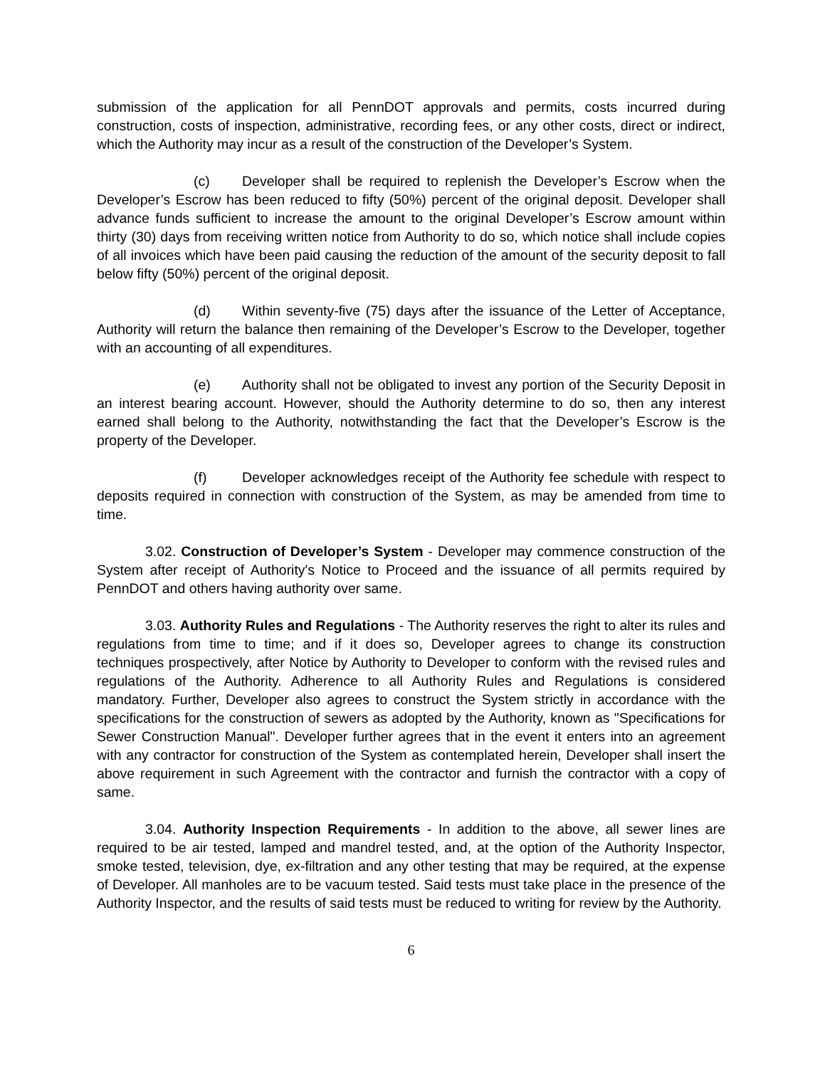submission of the application for all PennDOT approvals and permits, costs incurred during construction, costs of inspection, administrative, recording fees, or any other costs, direct or indirect, which the Authority may incur as a result of the construction of the Developer’s System.
(c) Developer shall be required to replenish the Developer’s Escrow when the Developer’s Escrow has been reduced to fifty (50%) percent of the original deposit. Developer shall advance funds sufficient to increase the amount to the original Developer’s Escrow amount within thirty (30) days from receiving written notice from Authority to do so, which notice shall include copies of all invoices which have been paid causing the reduction of the amount of the security deposit to fall below fifty (50%) percent of the original deposit.
(d) Within seventy-five (75) days after the issuance of the Letter of Acceptance, Authority will return the balance then remaining of the Developer’s Escrow to the Developer, together with an accounting of all expenditures.
(e) Authority shall not be obligated to invest any portion of the Security Deposit in an interest bearing account. However, should the Authority determine to do so, then any interest earned shall belong to the Authority, notwithstanding the fact that the Developer’s Escrow is the property of the Developer.
(f) Developer acknowledges receipt of the Authority fee schedule with respect to deposits required in connection with construction of the System, as may be amended from time to time.
3.02. Construction of Developer’s System - Developer may commence construction of the System after receipt of Authority's Notice to Proceed and the issuance of all permits required by PennDOT and others having authority over same.
3.03. Authority Rules and Regulations - The Authority reserves the right to alter its rules and regulations from time to time; and if it does so, Developer agrees to change its construction techniques prospectively, after Notice by Authority to Developer to conform with the revised rules and regulations of the Authority. Adherence to all Authority Rules and Regulations is considered mandatory. Further, Developer also agrees to construct the System strictly in accordance with the specifications for the construction of sewers as adopted by the Authority, known as "Specifications for Sewer Construction Manual". Developer further agrees that in the event it enters into an agreement with any contractor for construction of the System as contemplated herein, Developer shall insert the above requirement in such Agreement with the contractor and furnish the contractor with a copy of same.
3.04. Authority Inspection Requirements - In addition to the above, all sewer lines are required to be air tested, lamped and mandrel tested, and, at the option of the Authority Inspector, smoke tested, television, dye, ex-filtration and any other testing that may be required, at the expense of Developer. All manholes are to be vacuum tested. Said tests must take place in the presence of the Authority Inspector, and the results of said tests must be reduced to writing for review by the Authority.
6